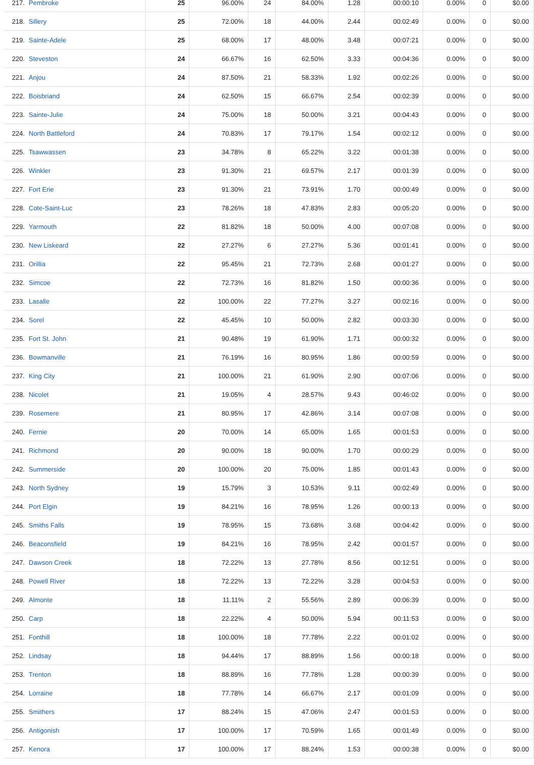| 217. Pembroke | 25 | 96.00% | 24 | 84.00% | 1.28 | 00:00:10 | 0.00% | 0 | $0.00 |
| 218. Sillery | 25 | 72.00% | 18 | 44.00% | 2.44 | 00:02:49 | 0.00% | 0 | $0.00 |
| 219. Sainte-Adele | 25 | 68.00% | 17 | 48.00% | 3.48 | 00:07:21 | 0.00% | 0 | $0.00 |
| 220. Steveston | 24 | 66.67% | 16 | 62.50% | 3.33 | 00:04:36 | 0.00% | 0 | $0.00 |
| 221. Anjou | 24 | 87.50% | 21 | 58.33% | 1.92 | 00:02:26 | 0.00% | 0 | $0.00 |
| 222. Boisbriand | 24 | 62.50% | 15 | 66.67% | 2.54 | 00:02:39 | 0.00% | 0 | $0.00 |
| 223. Sainte-Julie | 24 | 75.00% | 18 | 50.00% | 3.21 | 00:04:43 | 0.00% | 0 | $0.00 |
| 224. North Battleford | 24 | 70.83% | 17 | 79.17% | 1.54 | 00:02:12 | 0.00% | 0 | $0.00 |
| 225. Tsawwassen | 23 | 34.78% | 8 | 65.22% | 3.22 | 00:01:38 | 0.00% | 0 | $0.00 |
| 226. Winkler | 23 | 91.30% | 21 | 69.57% | 2.17 | 00:01:39 | 0.00% | 0 | $0.00 |
| 227. Fort Erie | 23 | 91.30% | 21 | 73.91% | 1.70 | 00:00:49 | 0.00% | 0 | $0.00 |
| 228. Cote-Saint-Luc | 23 | 78.26% | 18 | 47.83% | 2.83 | 00:05:20 | 0.00% | 0 | $0.00 |
| 229. Yarmouth | 22 | 81.82% | 18 | 50.00% | 4.00 | 00:07:08 | 0.00% | 0 | $0.00 |
| 230. New Liskeard | 22 | 27.27% | 6 | 27.27% | 5.36 | 00:01:41 | 0.00% | 0 | $0.00 |
| 231. Orillia | 22 | 95.45% | 21 | 72.73% | 2.68 | 00:01:27 | 0.00% | 0 | $0.00 |
| 232. Simcoe | 22 | 72.73% | 16 | 81.82% | 1.50 | 00:00:36 | 0.00% | 0 | $0.00 |
| 233. Lasalle | 22 | 100.00% | 22 | 77.27% | 3.27 | 00:02:16 | 0.00% | 0 | $0.00 |
| 234. Sorel | 22 | 45.45% | 10 | 50.00% | 2.82 | 00:03:30 | 0.00% | 0 | $0.00 |
| 235. Fort St. John | 21 | 90.48% | 19 | 61.90% | 1.71 | 00:00:32 | 0.00% | 0 | $0.00 |
| 236. Bowmanville | 21 | 76.19% | 16 | 80.95% | 1.86 | 00:00:59 | 0.00% | 0 | $0.00 |
| 237. King City | 21 | 100.00% | 21 | 61.90% | 2.90 | 00:07:06 | 0.00% | 0 | $0.00 |
| 238. Nicolet | 21 | 19.05% | 4 | 28.57% | 9.43 | 00:46:02 | 0.00% | 0 | $0.00 |
| 239. Rosemere | 21 | 80.95% | 17 | 42.86% | 3.14 | 00:07:08 | 0.00% | 0 | $0.00 |
| 240. Fernie | 20 | 70.00% | 14 | 65.00% | 1.65 | 00:01:53 | 0.00% | 0 | $0.00 |
| 241. Richmond | 20 | 90.00% | 18 | 90.00% | 1.70 | 00:00:29 | 0.00% | 0 | $0.00 |
| 242. Summerside | 20 | 100.00% | 20 | 75.00% | 1.85 | 00:01:43 | 0.00% | 0 | $0.00 |
| 243. North Sydney | 19 | 15.79% | 3 | 10.53% | 9.11 | 00:02:49 | 0.00% | 0 | $0.00 |
| 244. Port Elgin | 19 | 84.21% | 16 | 78.95% | 1.26 | 00:00:13 | 0.00% | 0 | $0.00 |
| 245. Smiths Falls | 19 | 78.95% | 15 | 73.68% | 3.68 | 00:04:42 | 0.00% | 0 | $0.00 |
| 246. Beaconsfield | 19 | 84.21% | 16 | 78.95% | 2.42 | 00:01:57 | 0.00% | 0 | $0.00 |
| 247. Dawson Creek | 18 | 72.22% | 13 | 27.78% | 8.56 | 00:12:51 | 0.00% | 0 | $0.00 |
| 248. Powell River | 18 | 72.22% | 13 | 72.22% | 3.28 | 00:04:53 | 0.00% | 0 | $0.00 |
| 249. Almonte | 18 | 11.11% | 2 | 55.56% | 2.89 | 00:06:39 | 0.00% | 0 | $0.00 |
| 250. Carp | 18 | 22.22% | 4 | 50.00% | 5.94 | 00:11:53 | 0.00% | 0 | $0.00 |
| 251. Fonthill | 18 | 100.00% | 18 | 77.78% | 2.22 | 00:01:02 | 0.00% | 0 | $0.00 |
| 252. Lindsay | 18 | 94.44% | 17 | 88.89% | 1.56 | 00:00:18 | 0.00% | 0 | $0.00 |
| 253. Trenton | 18 | 88.89% | 16 | 77.78% | 1.28 | 00:00:39 | 0.00% | 0 | $0.00 |
| 254. Lorraine | 18 | 77.78% | 14 | 66.67% | 2.17 | 00:01:09 | 0.00% | 0 | $0.00 |
| 255. Smithers | 17 | 88.24% | 15 | 47.06% | 2.47 | 00:01:53 | 0.00% | 0 | $0.00 |
| 256. Antigonish | 17 | 100.00% | 17 | 70.59% | 1.65 | 00:01:49 | 0.00% | 0 | $0.00 |
| 257. Kenora | 17 | 100.00% | 17 | 88.24% | 1.53 | 00:00:38 | 0.00% | 0 | $0.00 |